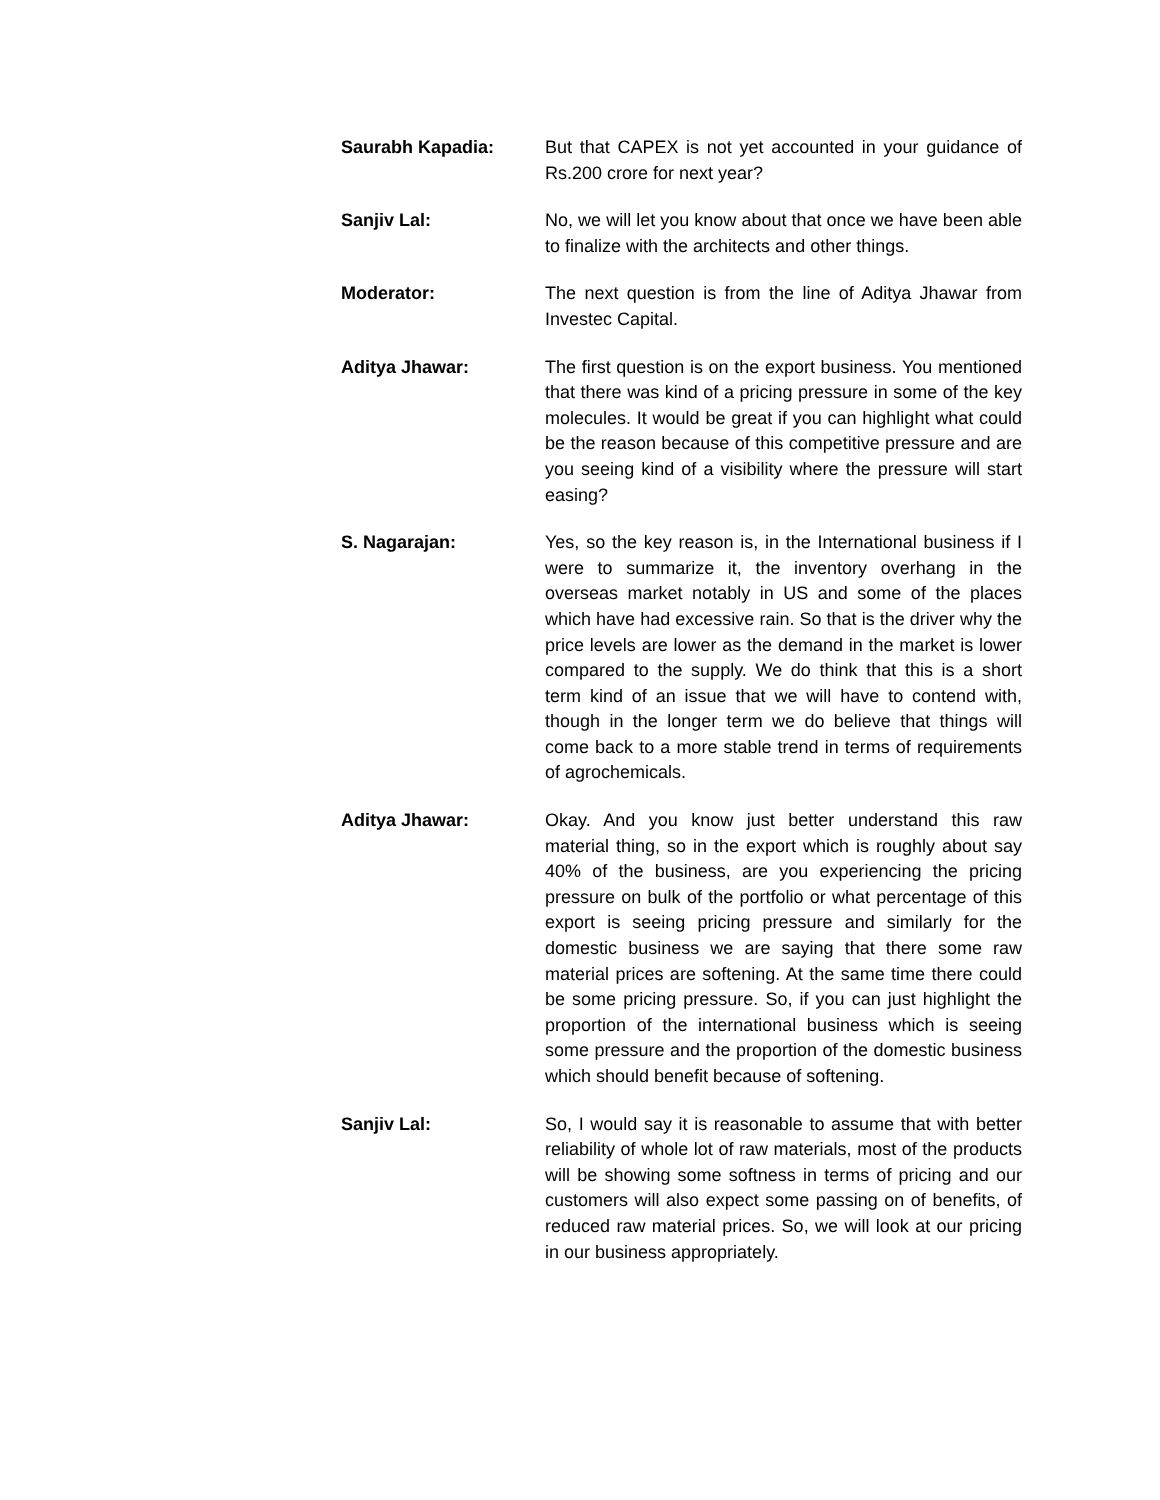Saurabh Kapadia: But that CAPEX is not yet accounted in your guidance of Rs.200 crore for next year?
Sanjiv Lal: No, we will let you know about that once we have been able to finalize with the architects and other things.
Moderator: The next question is from the line of Aditya Jhawar from Investec Capital.
Aditya Jhawar: The first question is on the export business. You mentioned that there was kind of a pricing pressure in some of the key molecules. It would be great if you can highlight what could be the reason because of this competitive pressure and are you seeing kind of a visibility where the pressure will start easing?
S. Nagarajan: Yes, so the key reason is, in the International business if I were to summarize it, the inventory overhang in the overseas market notably in US and some of the places which have had excessive rain. So that is the driver why the price levels are lower as the demand in the market is lower compared to the supply. We do think that this is a short term kind of an issue that we will have to contend with, though in the longer term we do believe that things will come back to a more stable trend in terms of requirements of agrochemicals.
Aditya Jhawar: Okay. And you know just better understand this raw material thing, so in the export which is roughly about say 40% of the business, are you experiencing the pricing pressure on bulk of the portfolio or what percentage of this export is seeing pricing pressure and similarly for the domestic business we are saying that there some raw material prices are softening. At the same time there could be some pricing pressure. So, if you can just highlight the proportion of the international business which is seeing some pressure and the proportion of the domestic business which should benefit because of softening.
Sanjiv Lal: So, I would say it is reasonable to assume that with better reliability of whole lot of raw materials, most of the products will be showing some softness in terms of pricing and our customers will also expect some passing on of benefits, of reduced raw material prices. So, we will look at our pricing in our business appropriately.